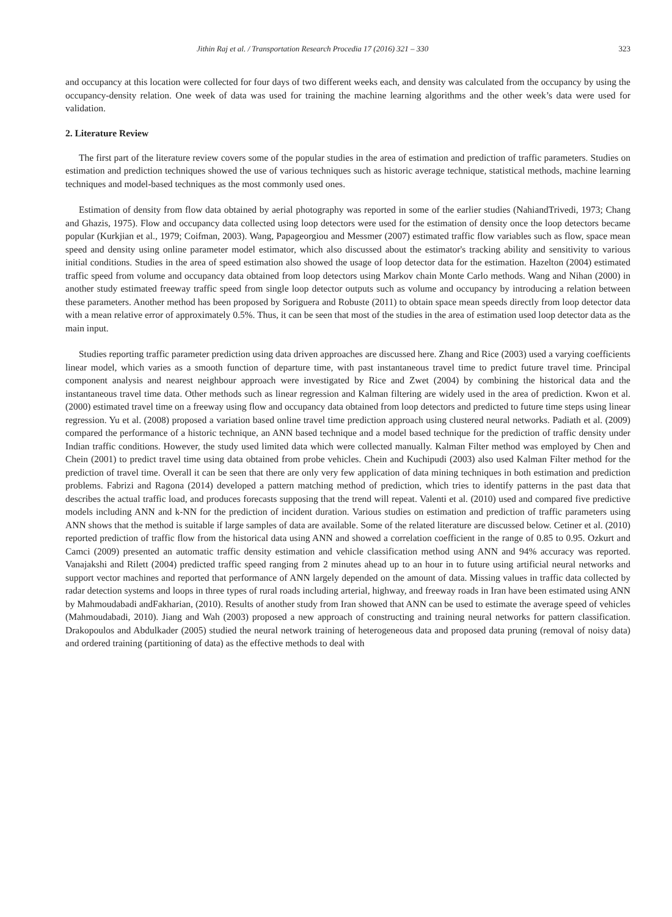Jithin Raj et al. / Transportation Research Procedia 17 (2016) 321 – 330 323
and occupancy at this location were collected for four days of two different weeks each, and density was calculated from the occupancy by using the occupancy-density relation. One week of data was used for training the machine learning algorithms and the other week’s data were used for validation.
2. Literature Review
The first part of the literature review covers some of the popular studies in the area of estimation and prediction of traffic parameters. Studies on estimation and prediction techniques showed the use of various techniques such as historic average technique, statistical methods, machine learning techniques and model-based techniques as the most commonly used ones.
Estimation of density from flow data obtained by aerial photography was reported in some of the earlier studies (NahiandTrivedi, 1973; Chang and Ghazis, 1975). Flow and occupancy data collected using loop detectors were used for the estimation of density once the loop detectors became popular (Kurkjian et al., 1979; Coifman, 2003). Wang, Papageorgiou and Messmer (2007) estimated traffic flow variables such as flow, space mean speed and density using online parameter model estimator, which also discussed about the estimator's tracking ability and sensitivity to various initial conditions. Studies in the area of speed estimation also showed the usage of loop detector data for the estimation. Hazelton (2004) estimated traffic speed from volume and occupancy data obtained from loop detectors using Markov chain Monte Carlo methods. Wang and Nihan (2000) in another study estimated freeway traffic speed from single loop detector outputs such as volume and occupancy by introducing a relation between these parameters. Another method has been proposed by Soriguera and Robuste (2011) to obtain space mean speeds directly from loop detector data with a mean relative error of approximately 0.5%. Thus, it can be seen that most of the studies in the area of estimation used loop detector data as the main input.
Studies reporting traffic parameter prediction using data driven approaches are discussed here. Zhang and Rice (2003) used a varying coefficients linear model, which varies as a smooth function of departure time, with past instantaneous travel time to predict future travel time. Principal component analysis and nearest neighbour approach were investigated by Rice and Zwet (2004) by combining the historical data and the instantaneous travel time data. Other methods such as linear regression and Kalman filtering are widely used in the area of prediction. Kwon et al. (2000) estimated travel time on a freeway using flow and occupancy data obtained from loop detectors and predicted to future time steps using linear regression. Yu et al. (2008) proposed a variation based online travel time prediction approach using clustered neural networks. Padiath et al. (2009) compared the performance of a historic technique, an ANN based technique and a model based technique for the prediction of traffic density under Indian traffic conditions. However, the study used limited data which were collected manually. Kalman Filter method was employed by Chen and Chein (2001) to predict travel time using data obtained from probe vehicles. Chein and Kuchipudi (2003) also used Kalman Filter method for the prediction of travel time. Overall it can be seen that there are only very few application of data mining techniques in both estimation and prediction problems. Fabrizi and Ragona (2014) developed a pattern matching method of prediction, which tries to identify patterns in the past data that describes the actual traffic load, and produces forecasts supposing that the trend will repeat. Valenti et al. (2010) used and compared five predictive models including ANN and k-NN for the prediction of incident duration. Various studies on estimation and prediction of traffic parameters using ANN shows that the method is suitable if large samples of data are available. Some of the related literature are discussed below. Cetiner et al. (2010) reported prediction of traffic flow from the historical data using ANN and showed a correlation coefficient in the range of 0.85 to 0.95. Ozkurt and Camci (2009) presented an automatic traffic density estimation and vehicle classification method using ANN and 94% accuracy was reported. Vanajakshi and Rilett (2004) predicted traffic speed ranging from 2 minutes ahead up to an hour in to future using artificial neural networks and support vector machines and reported that performance of ANN largely depended on the amount of data. Missing values in traffic data collected by radar detection systems and loops in three types of rural roads including arterial, highway, and freeway roads in Iran have been estimated using ANN by Mahmoudabadi andFakharian, (2010). Results of another study from Iran showed that ANN can be used to estimate the average speed of vehicles (Mahmoudabadi, 2010). Jiang and Wah (2003) proposed a new approach of constructing and training neural networks for pattern classification. Drakopoulos and Abdulkader (2005) studied the neural network training of heterogeneous data and proposed data pruning (removal of noisy data) and ordered training (partitioning of data) as the effective methods to deal with